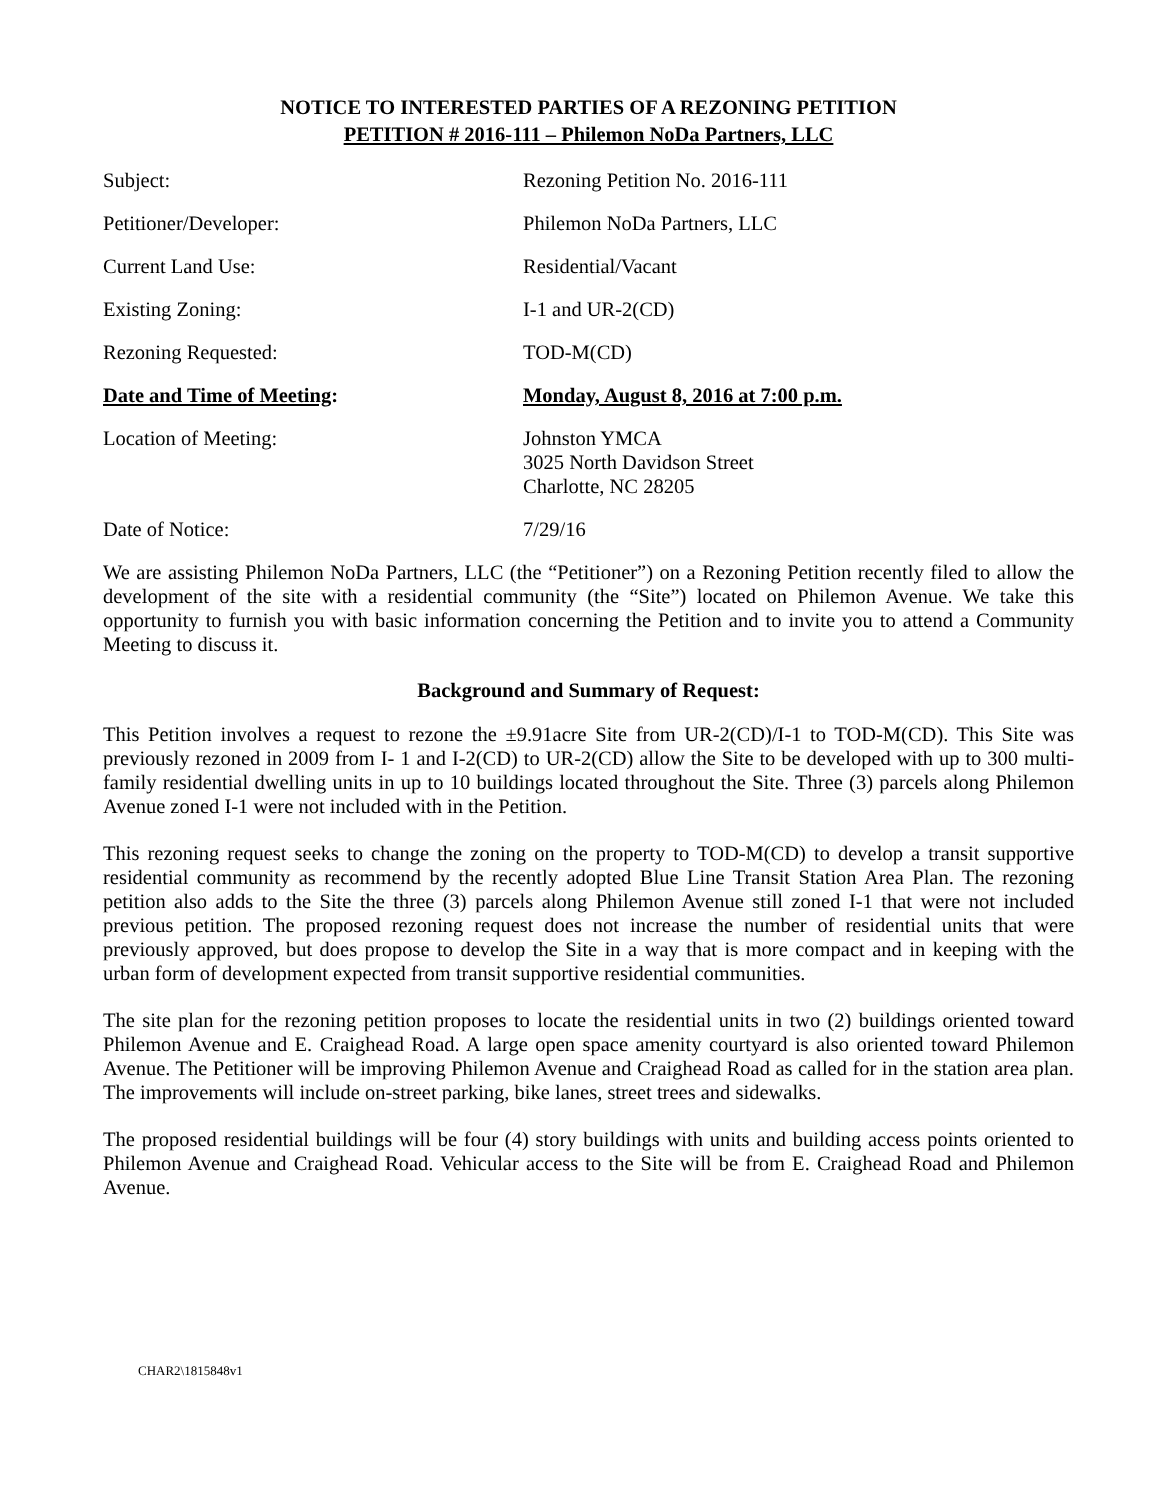NOTICE TO INTERESTED PARTIES OF A REZONING PETITION
PETITION # 2016-111 – Philemon NoDa Partners, LLC
| Subject: | Rezoning Petition No. 2016-111 |
| Petitioner/Developer: | Philemon NoDa Partners, LLC |
| Current Land Use: | Residential/Vacant |
| Existing Zoning: | I-1 and UR-2(CD) |
| Rezoning Requested: | TOD-M(CD) |
| Date and Time of Meeting : | Monday, August 8, 2016 at 7:00 p.m. |
| Location of Meeting: | Johnston YMCA 3025 North Davidson Street Charlotte, NC 28205 |
| Date of Notice: | 7/29/16 |
We are assisting Philemon NoDa Partners, LLC (the “Petitioner”) on a Rezoning Petition recently filed to allow the development of the site with a residential community (the “Site”) located on Philemon Avenue. We take this opportunity to furnish you with basic information concerning the Petition and to invite you to attend a Community Meeting to discuss it.
Background and Summary of Request:
This Petition involves a request to rezone the ±9.91acre Site from UR-2(CD)/I-1 to TOD-M(CD). This Site was previously rezoned in 2009 from I- 1 and I-2(CD) to UR-2(CD) allow the Site to be developed with up to 300 multi-family residential dwelling units in up to 10 buildings located throughout the Site. Three (3) parcels along Philemon Avenue zoned I-1 were not included with in the Petition.
This rezoning request seeks to change the zoning on the property to TOD-M(CD) to develop a transit supportive residential community as recommend by the recently adopted Blue Line Transit Station Area Plan. The rezoning petition also adds to the Site the three (3) parcels along Philemon Avenue still zoned I-1 that were not included previous petition. The proposed rezoning request does not increase the number of residential units that were previously approved, but does propose to develop the Site in a way that is more compact and in keeping with the urban form of development expected from transit supportive residential communities.
The site plan for the rezoning petition proposes to locate the residential units in two (2) buildings oriented toward Philemon Avenue and E. Craighead Road. A large open space amenity courtyard is also oriented toward Philemon Avenue. The Petitioner will be improving Philemon Avenue and Craighead Road as called for in the station area plan. The improvements will include on-street parking, bike lanes, street trees and sidewalks.
The proposed residential buildings will be four (4) story buildings with units and building access points oriented to Philemon Avenue and Craighead Road. Vehicular access to the Site will be from E. Craighead Road and Philemon Avenue.
CHAR2\1815848v1